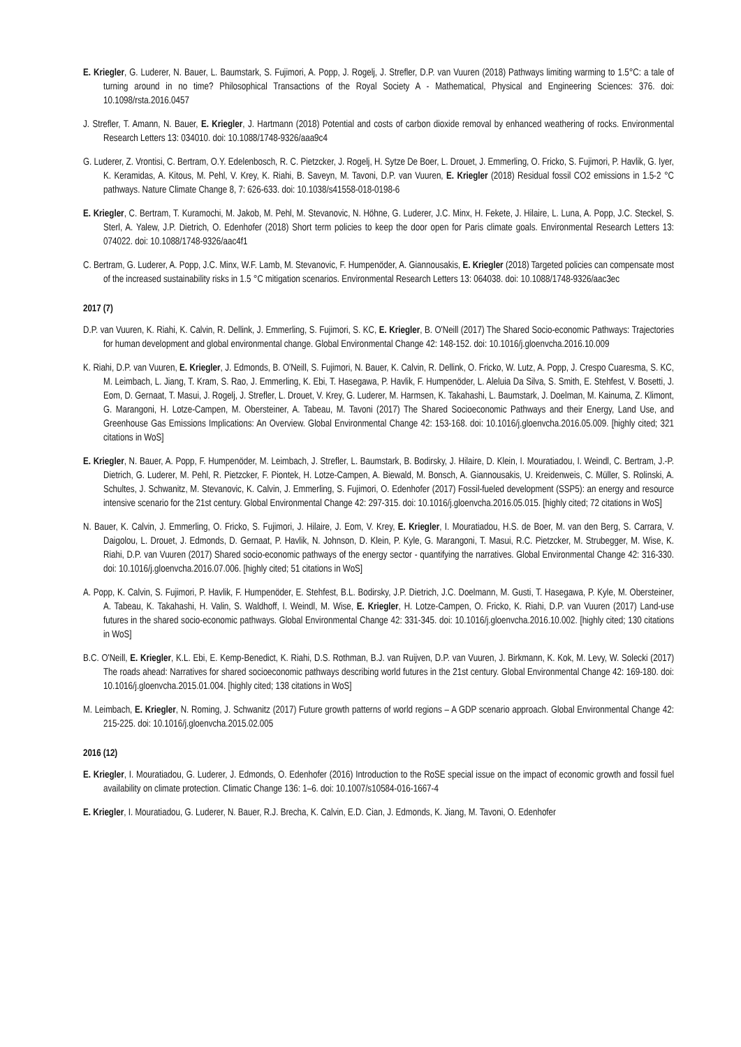E. Kriegler, G. Luderer, N. Bauer, L. Baumstark, S. Fujimori, A. Popp, J. Rogelj, J. Strefler, D.P. van Vuuren (2018) Pathways limiting warming to 1.5°C: a tale of turning around in no time? Philosophical Transactions of the Royal Society A - Mathematical, Physical and Engineering Sciences: 376. doi: 10.1098/rsta.2016.0457
J. Strefler, T. Amann, N. Bauer, E. Kriegler, J. Hartmann (2018) Potential and costs of carbon dioxide removal by enhanced weathering of rocks. Environmental Research Letters 13: 034010. doi: 10.1088/1748-9326/aaa9c4
G. Luderer, Z. Vrontisi, C. Bertram, O.Y. Edelenbosch, R. C. Pietzcker, J. Rogelj, H. Sytze De Boer, L. Drouet, J. Emmerling, O. Fricko, S. Fujimori, P. Havlik, G. Iyer, K. Keramidas, A. Kitous, M. Pehl, V. Krey, K. Riahi, B. Saveyn, M. Tavoni, D.P. van Vuuren, E. Kriegler (2018) Residual fossil CO2 emissions in 1.5-2 °C pathways. Nature Climate Change 8, 7: 626-633. doi: 10.1038/s41558-018-0198-6
E. Kriegler, C. Bertram, T. Kuramochi, M. Jakob, M. Pehl, M. Stevanovic, N. Höhne, G. Luderer, J.C. Minx, H. Fekete, J. Hilaire, L. Luna, A. Popp, J.C. Steckel, S. Sterl, A. Yalew, J.P. Dietrich, O. Edenhofer (2018) Short term policies to keep the door open for Paris climate goals. Environmental Research Letters 13: 074022. doi: 10.1088/1748-9326/aac4f1
C. Bertram, G. Luderer, A. Popp, J.C. Minx, W.F. Lamb, M. Stevanovic, F. Humpenöder, A. Giannousakis, E. Kriegler (2018) Targeted policies can compensate most of the increased sustainability risks in 1.5 °C mitigation scenarios. Environmental Research Letters 13: 064038. doi: 10.1088/1748-9326/aac3ec
2017 (7)
D.P. van Vuuren, K. Riahi, K. Calvin, R. Dellink, J. Emmerling, S. Fujimori, S. KC, E. Kriegler, B. O'Neill (2017) The Shared Socio-economic Pathways: Trajectories for human development and global environmental change. Global Environmental Change 42: 148-152. doi: 10.1016/j.gloenvcha.2016.10.009
K. Riahi, D.P. van Vuuren, E. Kriegler, J. Edmonds, B. O'Neill, S. Fujimori, N. Bauer, K. Calvin, R. Dellink, O. Fricko, W. Lutz, A. Popp, J. Crespo Cuaresma, S. KC, M. Leimbach, L. Jiang, T. Kram, S. Rao, J. Emmerling, K. Ebi, T. Hasegawa, P. Havlik, F. Humpenöder, L. Aleluia Da Silva, S. Smith, E. Stehfest, V. Bosetti, J. Eom, D. Gernaat, T. Masui, J. Rogelj, J. Strefler, L. Drouet, V. Krey, G. Luderer, M. Harmsen, K. Takahashi, L. Baumstark, J. Doelman, M. Kainuma, Z. Klimont, G. Marangoni, H. Lotze-Campen, M. Obersteiner, A. Tabeau, M. Tavoni (2017) The Shared Socioeconomic Pathways and their Energy, Land Use, and Greenhouse Gas Emissions Implications: An Overview. Global Environmental Change 42: 153-168. doi: 10.1016/j.gloenvcha.2016.05.009. [highly cited; 321 citations in WoS]
E. Kriegler, N. Bauer, A. Popp, F. Humpenöder, M. Leimbach, J. Strefler, L. Baumstark, B. Bodirsky, J. Hilaire, D. Klein, I. Mouratiadou, I. Weindl, C. Bertram, J.-P. Dietrich, G. Luderer, M. Pehl, R. Pietzcker, F. Piontek, H. Lotze-Campen, A. Biewald, M. Bonsch, A. Giannousakis, U. Kreidenweis, C. Müller, S. Rolinski, A. Schultes, J. Schwanitz, M. Stevanovic, K. Calvin, J. Emmerling, S. Fujimori, O. Edenhofer (2017) Fossil-fueled development (SSP5): an energy and resource intensive scenario for the 21st century. Global Environmental Change 42: 297-315. doi: 10.1016/j.gloenvcha.2016.05.015. [highly cited; 72 citations in WoS]
N. Bauer, K. Calvin, J. Emmerling, O. Fricko, S. Fujimori, J. Hilaire, J. Eom, V. Krey, E. Kriegler, I. Mouratiadou, H.S. de Boer, M. van den Berg, S. Carrara, V. Daigolou, L. Drouet, J. Edmonds, D. Gernaat, P. Havlik, N. Johnson, D. Klein, P. Kyle, G. Marangoni, T. Masui, R.C. Pietzcker, M. Strubegger, M. Wise, K. Riahi, D.P. van Vuuren (2017) Shared socio-economic pathways of the energy sector - quantifying the narratives. Global Environmental Change 42: 316-330. doi: 10.1016/j.gloenvcha.2016.07.006. [highly cited; 51 citations in WoS]
A. Popp, K. Calvin, S. Fujimori, P. Havlik, F. Humpenöder, E. Stehfest, B.L. Bodirsky, J.P. Dietrich, J.C. Doelmann, M. Gusti, T. Hasegawa, P. Kyle, M. Obersteiner, A. Tabeau, K. Takahashi, H. Valin, S. Waldhoff, I. Weindl, M. Wise, E. Kriegler, H. Lotze-Campen, O. Fricko, K. Riahi, D.P. van Vuuren (2017) Land-use futures in the shared socio-economic pathways. Global Environmental Change 42: 331-345. doi: 10.1016/j.gloenvcha.2016.10.002. [highly cited; 130 citations in WoS]
B.C. O'Neill, E. Kriegler, K.L. Ebi, E. Kemp-Benedict, K. Riahi, D.S. Rothman, B.J. van Ruijven, D.P. van Vuuren, J. Birkmann, K. Kok, M. Levy, W. Solecki (2017) The roads ahead: Narratives for shared socioeconomic pathways describing world futures in the 21st century. Global Environmental Change 42: 169-180. doi: 10.1016/j.gloenvcha.2015.01.004. [highly cited; 138 citations in WoS]
M. Leimbach, E. Kriegler, N. Roming, J. Schwanitz (2017) Future growth patterns of world regions – A GDP scenario approach. Global Environmental Change 42: 215-225. doi: 10.1016/j.gloenvcha.2015.02.005
2016 (12)
E. Kriegler, I. Mouratiadou, G. Luderer, J. Edmonds, O. Edenhofer (2016) Introduction to the RoSE special issue on the impact of economic growth and fossil fuel availability on climate protection. Climatic Change 136: 1–6. doi: 10.1007/s10584-016-1667-4
E. Kriegler, I. Mouratiadou, G. Luderer, N. Bauer, R.J. Brecha, K. Calvin, E.D. Cian, J. Edmonds, K. Jiang, M. Tavoni, O. Edenhofer